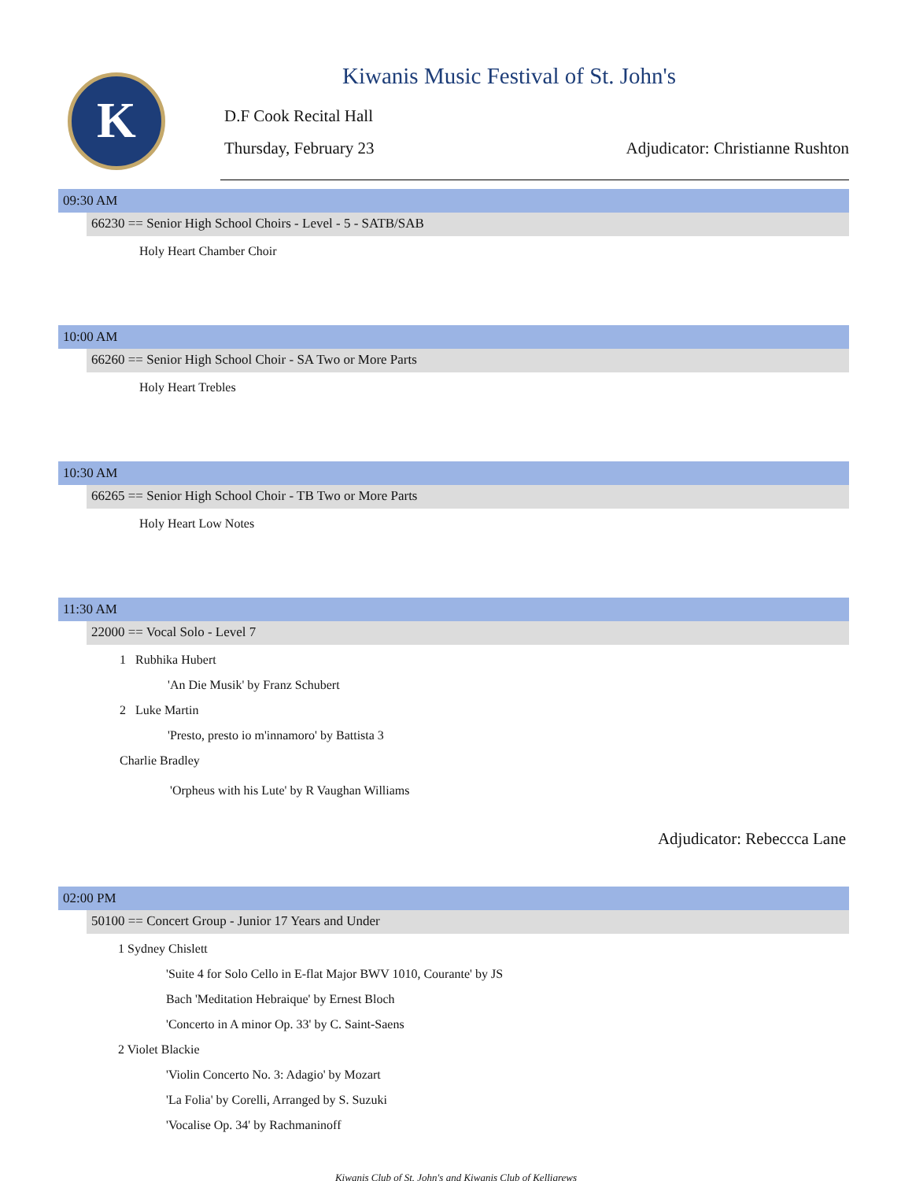K
Kiwanis Music Festival of St. John's
D.F Cook Recital Hall
Thursday, February 23
Adjudicator: Christianne Rushton
09:30 AM
66230 == Senior High School Choirs - Level - 5 - SATB/SAB
Holy Heart Chamber Choir
10:00 AM
66260 == Senior High School Choir - SA Two or More Parts
Holy Heart Trebles
10:30 AM
66265 == Senior High School Choir - TB Two or More Parts
Holy Heart Low Notes
11:30 AM
22000 == Vocal Solo - Level 7
1 Rubhika Hubert
'An Die Musik' by Franz Schubert
2 Luke Martin
'Presto, presto io m'innamoro' by Battista 3
Charlie Bradley
'Orpheus with his Lute' by R Vaughan Williams
Adjudicator: Rebeccca Lane
02:00 PM
50100 == Concert Group - Junior 17 Years and Under
1 Sydney Chislett
'Suite 4 for Solo Cello in E-flat Major BWV 1010, Courante' by JS
Bach 'Meditation Hebraique' by Ernest Bloch
'Concerto in A minor Op. 33' by C. Saint-Saens
2 Violet Blackie
'Violin Concerto No. 3: Adagio' by Mozart
'La Folia' by Corelli, Arranged by S. Suzuki
'Vocalise Op. 34' by Rachmaninoff
Kiwanis Club of St. John's and Kiwanis Club of Kelligrews